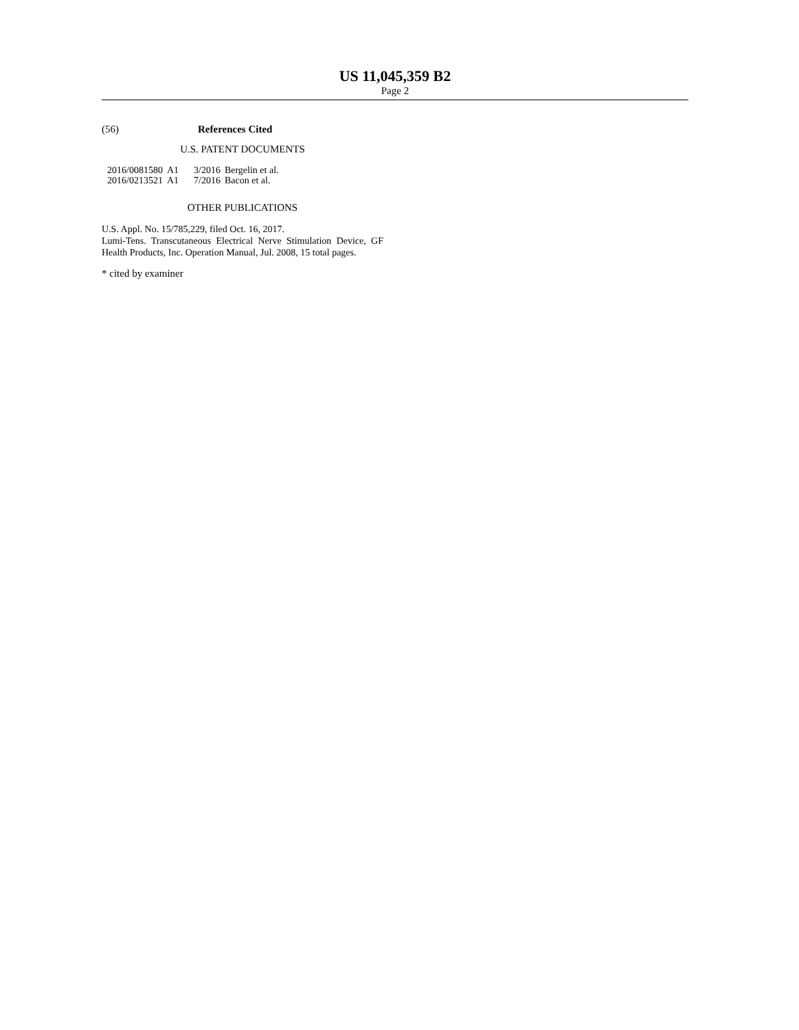US 11,045,359 B2
Page 2
(56) References Cited
U.S. PATENT DOCUMENTS
| 2016/0081580 | A1 | 3/2016 | Bergelin et al. |
| 2016/0213521 | A1 | 7/2016 | Bacon et al. |
OTHER PUBLICATIONS
U.S. Appl. No. 15/785,229, filed Oct. 16, 2017.
Lumi-Tens. Transcutaneous Electrical Nerve Stimulation Device, GF Health Products, Inc. Operation Manual, Jul. 2008, 15 total pages.
* cited by examiner